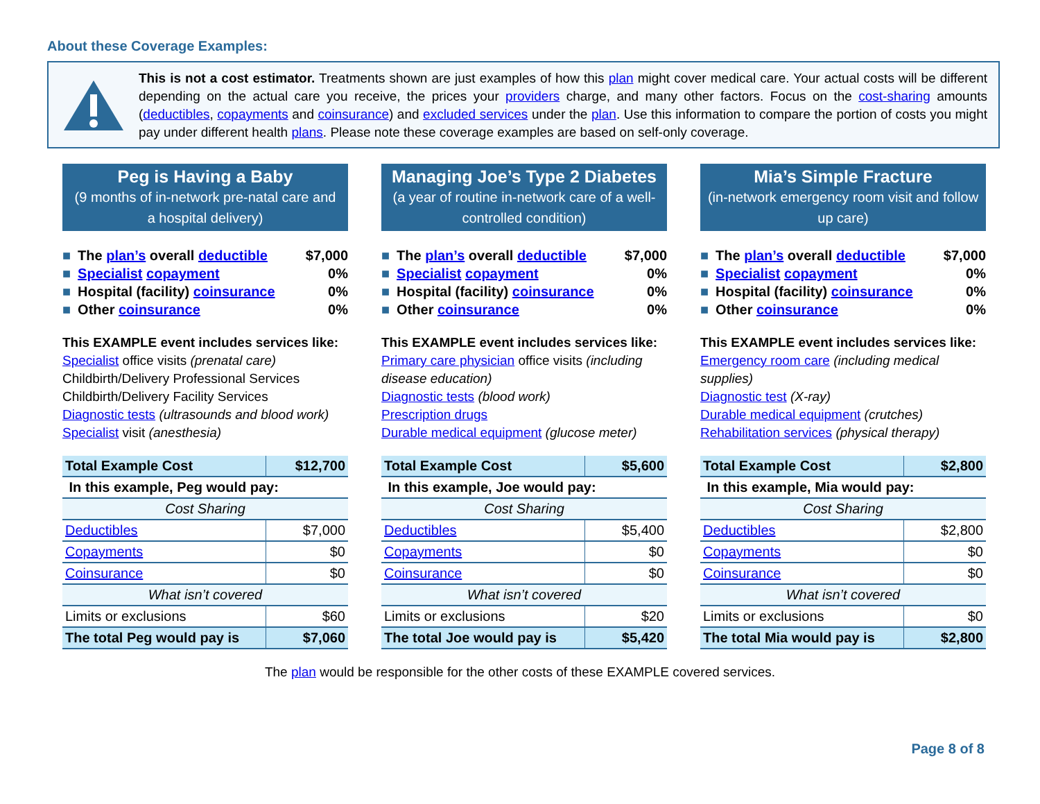About these Coverage Examples:
This is not a cost estimator. Treatments shown are just examples of how this plan might cover medical care. Your actual costs will be different depending on the actual care you receive, the prices your providers charge, and many other factors. Focus on the cost-sharing amounts (deductibles, copayments and coinsurance) and excluded services under the plan. Use this information to compare the portion of costs you might pay under different health plans. Please note these coverage examples are based on self-only coverage.
Peg is Having a Baby
(9 months of in-network pre-natal care and a hospital delivery)
■ The plan’s overall deductible $7,000
■ Specialist copayment 0%
■ Hospital (facility) coinsurance 0%
■ Other coinsurance 0%
This EXAMPLE event includes services like:
Specialist office visits (prenatal care)
Childbirth/Delivery Professional Services
Childbirth/Delivery Facility Services
Diagnostic tests (ultrasounds and blood work)
Specialist visit (anesthesia)
| Total Example Cost | $12,700 |
| In this example, Peg would pay: | |
| Cost Sharing | |
| Deductibles | $7,000 |
| Copayments | $0 |
| Coinsurance | $0 |
| What isn’t covered | |
| Limits or exclusions | $60 |
| The total Peg would pay is | $7,060 |
Managing Joe’s Type 2 Diabetes
(a year of routine in-network care of a well-controlled condition)
■ The plan’s overall deductible $7,000
■ Specialist copayment 0%
■ Hospital (facility) coinsurance 0%
■ Other coinsurance 0%
This EXAMPLE event includes services like:
Primary care physician office visits (including disease education)
Diagnostic tests (blood work)
Prescription drugs
Durable medical equipment (glucose meter)
| Total Example Cost | $5,600 |
| In this example, Joe would pay: | |
| Cost Sharing | |
| Deductibles | $5,400 |
| Copayments | $0 |
| Coinsurance | $0 |
| What isn’t covered | |
| Limits or exclusions | $20 |
| The total Joe would pay is | $5,420 |
Mia’s Simple Fracture
(in-network emergency room visit and follow up care)
■ The plan’s overall deductible $7,000
■ Specialist copayment 0%
■ Hospital (facility) coinsurance 0%
■ Other coinsurance 0%
This EXAMPLE event includes services like:
Emergency room care (including medical supplies)
Diagnostic test (X-ray)
Durable medical equipment (crutches)
Rehabilitation services (physical therapy)
| Total Example Cost | $2,800 |
| In this example, Mia would pay: | |
| Cost Sharing | |
| Deductibles | $2,800 |
| Copayments | $0 |
| Coinsurance | $0 |
| What isn’t covered | |
| Limits or exclusions | $0 |
| The total Mia would pay is | $2,800 |
The plan would be responsible for the other costs of these EXAMPLE covered services.
Page 8 of 8